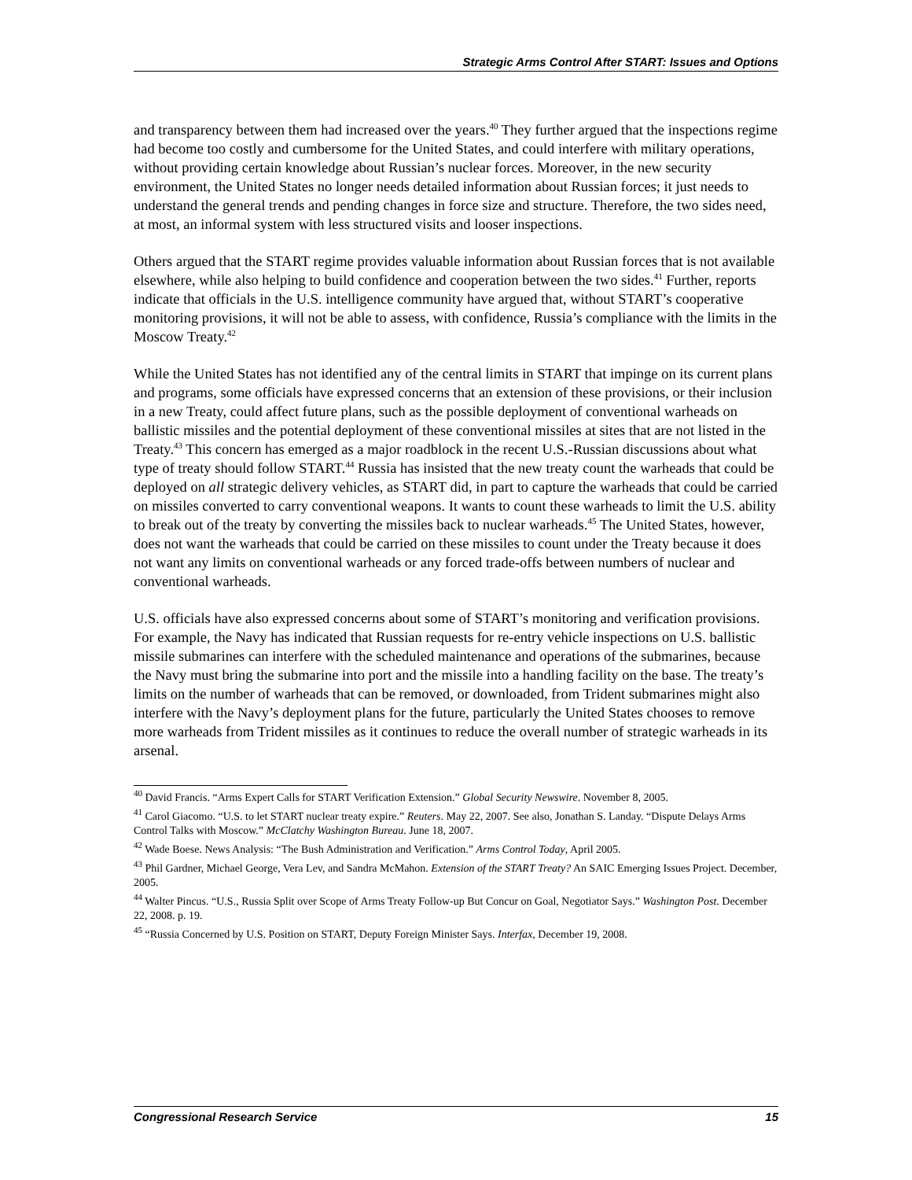Strategic Arms Control After START: Issues and Options
and transparency between them had increased over the years.<sup>40</sup> They further argued that the inspections regime had become too costly and cumbersome for the United States, and could interfere with military operations, without providing certain knowledge about Russian’s nuclear forces. Moreover, in the new security environment, the United States no longer needs detailed information about Russian forces; it just needs to understand the general trends and pending changes in force size and structure. Therefore, the two sides need, at most, an informal system with less structured visits and looser inspections.
Others argued that the START regime provides valuable information about Russian forces that is not available elsewhere, while also helping to build confidence and cooperation between the two sides.<sup>41</sup> Further, reports indicate that officials in the U.S. intelligence community have argued that, without START’s cooperative monitoring provisions, it will not be able to assess, with confidence, Russia’s compliance with the limits in the Moscow Treaty.<sup>42</sup>
While the United States has not identified any of the central limits in START that impinge on its current plans and programs, some officials have expressed concerns that an extension of these provisions, or their inclusion in a new Treaty, could affect future plans, such as the possible deployment of conventional warheads on ballistic missiles and the potential deployment of these conventional missiles at sites that are not listed in the Treaty.<sup>43</sup> This concern has emerged as a major roadblock in the recent U.S.-Russian discussions about what type of treaty should follow START.<sup>44</sup> Russia has insisted that the new treaty count the warheads that could be deployed on all strategic delivery vehicles, as START did, in part to capture the warheads that could be carried on missiles converted to carry conventional weapons. It wants to count these warheads to limit the U.S. ability to break out of the treaty by converting the missiles back to nuclear warheads.<sup>45</sup> The United States, however, does not want the warheads that could be carried on these missiles to count under the Treaty because it does not want any limits on conventional warheads or any forced trade-offs between numbers of nuclear and conventional warheads.
U.S. officials have also expressed concerns about some of START’s monitoring and verification provisions. For example, the Navy has indicated that Russian requests for re-entry vehicle inspections on U.S. ballistic missile submarines can interfere with the scheduled maintenance and operations of the submarines, because the Navy must bring the submarine into port and the missile into a handling facility on the base. The treaty’s limits on the number of warheads that can be removed, or downloaded, from Trident submarines might also interfere with the Navy’s deployment plans for the future, particularly the United States chooses to remove more warheads from Trident missiles as it continues to reduce the overall number of strategic warheads in its arsenal.
<sup>40</sup> David Francis. “Arms Expert Calls for START Verification Extension.” Global Security Newswire. November 8, 2005.
<sup>41</sup> Carol Giacomo. “U.S. to let START nuclear treaty expire.” Reuters. May 22, 2007. See also, Jonathan S. Landay. “Dispute Delays Arms Control Talks with Moscow.” McClatchy Washington Bureau. June 18, 2007.
<sup>42</sup> Wade Boese. News Analysis: “The Bush Administration and Verification.” Arms Control Today, April 2005.
<sup>43</sup> Phil Gardner, Michael George, Vera Lev, and Sandra McMahon. Extension of the START Treaty? An SAIC Emerging Issues Project. December, 2005.
<sup>44</sup> Walter Pincus. “U.S., Russia Split over Scope of Arms Treaty Follow-up But Concur on Goal, Negotiator Says.” Washington Post. December 22, 2008. p. 19.
<sup>45</sup> “Russia Concerned by U.S. Position on START, Deputy Foreign Minister Says. Interfax, December 19, 2008.
Congressional Research Service 15